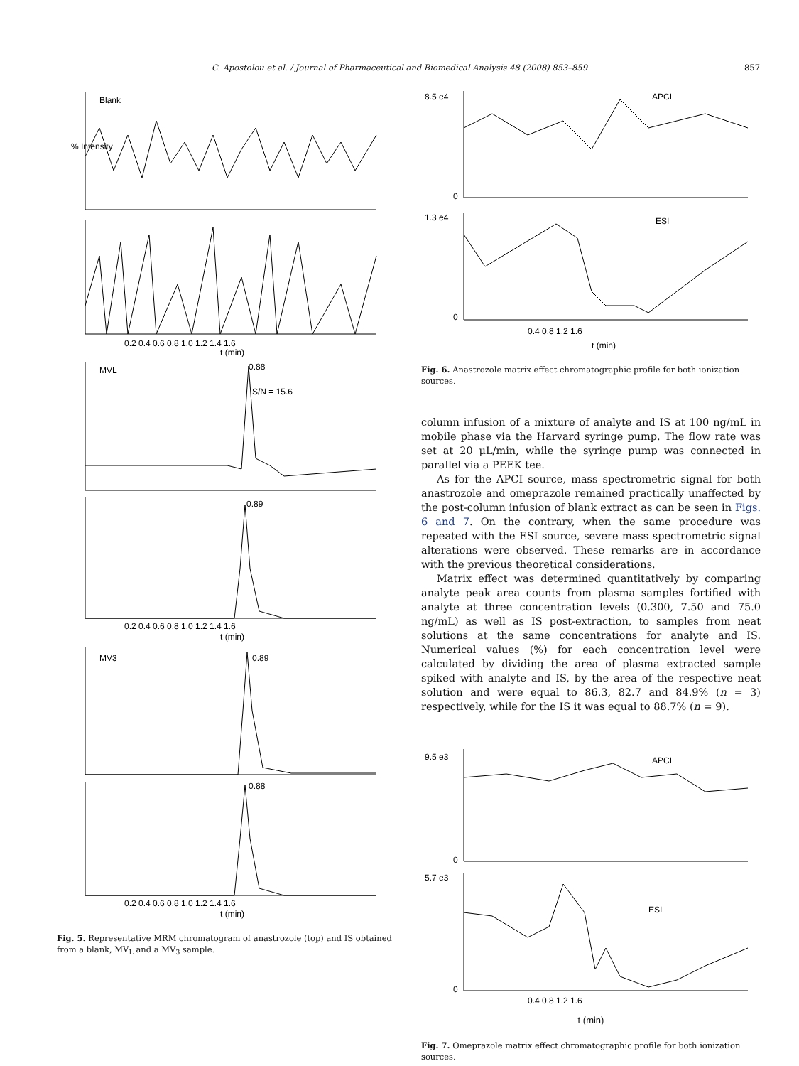C. Apostolou et al. / Journal of Pharmaceutical and Biomedical Analysis 48 (2008) 853–859 857
Blank
MVL
0.88
S/N = 15.6
0.89
MV3
0.89
0.88
0.2 0.4 0.6 0.8 1.0 1.2 1.4 1.6
t (min)
0.2 0.4 0.6 0.8 1.0 1.2 1.4 1.6
t (min)
0.2 0.4 0.6 0.8 1.0 1.2 1.4 1.6
t (min)
% Intensity
Fig. 5. Representative MRM chromatogram of anastrozole (top) and IS obtained from a blank, MV<sub>L</sub> and a MV<sub>3</sub> sample.
8.5 e4
0
APCI
1.3 e4
0
ESI
0.4 0.8 1.2 1.6
t (min)
Fig. 6. Anastrozole matrix effect chromatographic profile for both ionization sources.
column infusion of a mixture of analyte and IS at 100 ng/mL in mobile phase via the Harvard syringe pump. The flow rate was set at 20 μL/min, while the syringe pump was connected in parallel via a PEEK tee.
As for the APCI source, mass spectrometric signal for both anastrozole and omeprazole remained practically unaffected by the post-column infusion of blank extract as can be seen in Figs. 6 and 7. On the contrary, when the same procedure was repeated with the ESI source, severe mass spectrometric signal alterations were observed. These remarks are in accordance with the previous theoretical considerations.
Matrix effect was determined quantitatively by comparing analyte peak area counts from plasma samples fortified with analyte at three concentration levels (0.300, 7.50 and 75.0 ng/mL) as well as IS post-extraction, to samples from neat solutions at the same concentrations for analyte and IS. Numerical values (%) for each concentration level were calculated by dividing the area of plasma extracted sample spiked with analyte and IS, by the area of the respective neat solution and were equal to 86.3, 82.7 and 84.9% (n = 3) respectively, while for the IS it was equal to 88.7% (n = 9).
9.5 e3
0
APCI
5.7 e3
0
ESI
0.4 0.8 1.2 1.6
t (min)
Fig. 7. Omeprazole matrix effect chromatographic profile for both ionization sources.